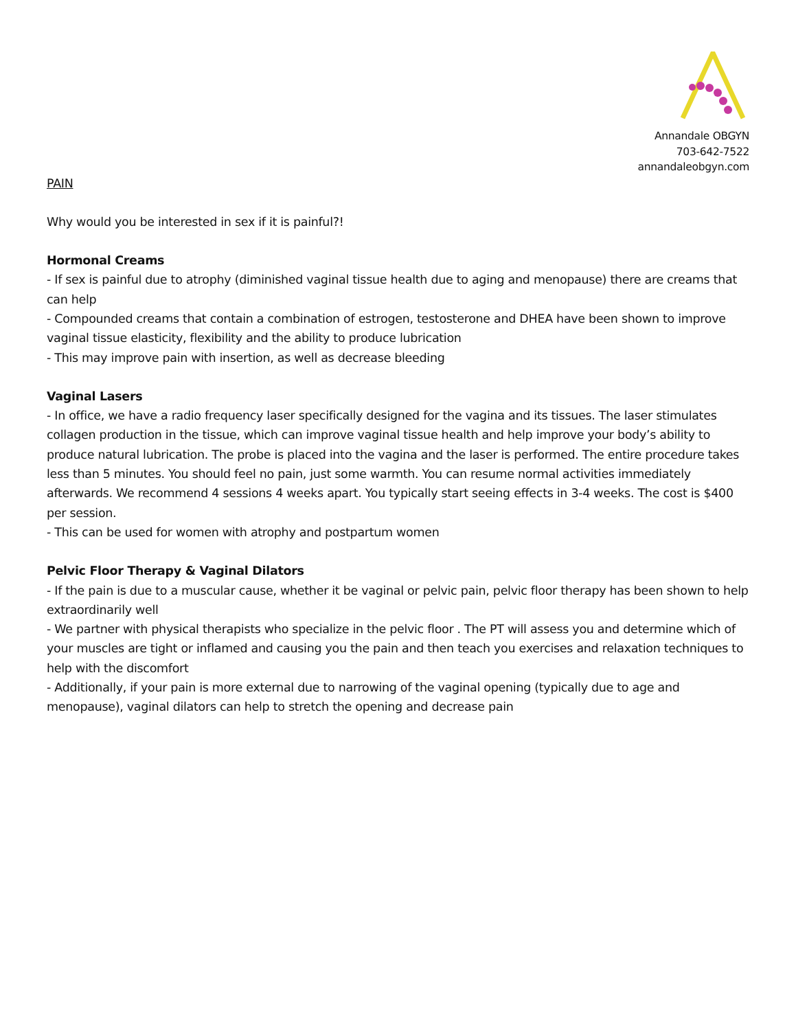Annandale OBGYN
703-642-7522
annandaleobgyn.com
PAIN
Why would you be interested in sex if it is painful?!
Hormonal Creams
- If sex is painful due to atrophy (diminished vaginal tissue health due to aging and menopause) there are creams that can help
- Compounded creams that contain a combination of estrogen, testosterone and DHEA have been shown to improve vaginal tissue elasticity, flexibility and the ability to produce lubrication
- This may improve pain with insertion, as well as decrease bleeding
Vaginal Lasers
- In office, we have a radio frequency laser specifically designed for the vagina and its tissues. The laser stimulates collagen production in the tissue, which can improve vaginal tissue health and help improve your body’s ability to produce natural lubrication. The probe is placed into the vagina and the laser is performed. The entire procedure takes less than 5 minutes. You should feel no pain, just some warmth. You can resume normal activities immediately afterwards. We recommend 4 sessions 4 weeks apart. You typically start seeing effects in 3-4 weeks. The cost is $400 per session.
- This can be used for women with atrophy and postpartum women
Pelvic Floor Therapy & Vaginal Dilators
- If the pain is due to a muscular cause, whether it be vaginal or pelvic pain, pelvic floor therapy has been shown to help extraordinarily well
- We partner with physical therapists who specialize in the pelvic floor . The PT will assess you and determine which of your muscles are tight or inflamed and causing you the pain and then teach you exercises and relaxation techniques to help with the discomfort
- Additionally, if your pain is more external due to narrowing of the vaginal opening (typically due to age and menopause), vaginal dilators can help to stretch the opening and decrease pain